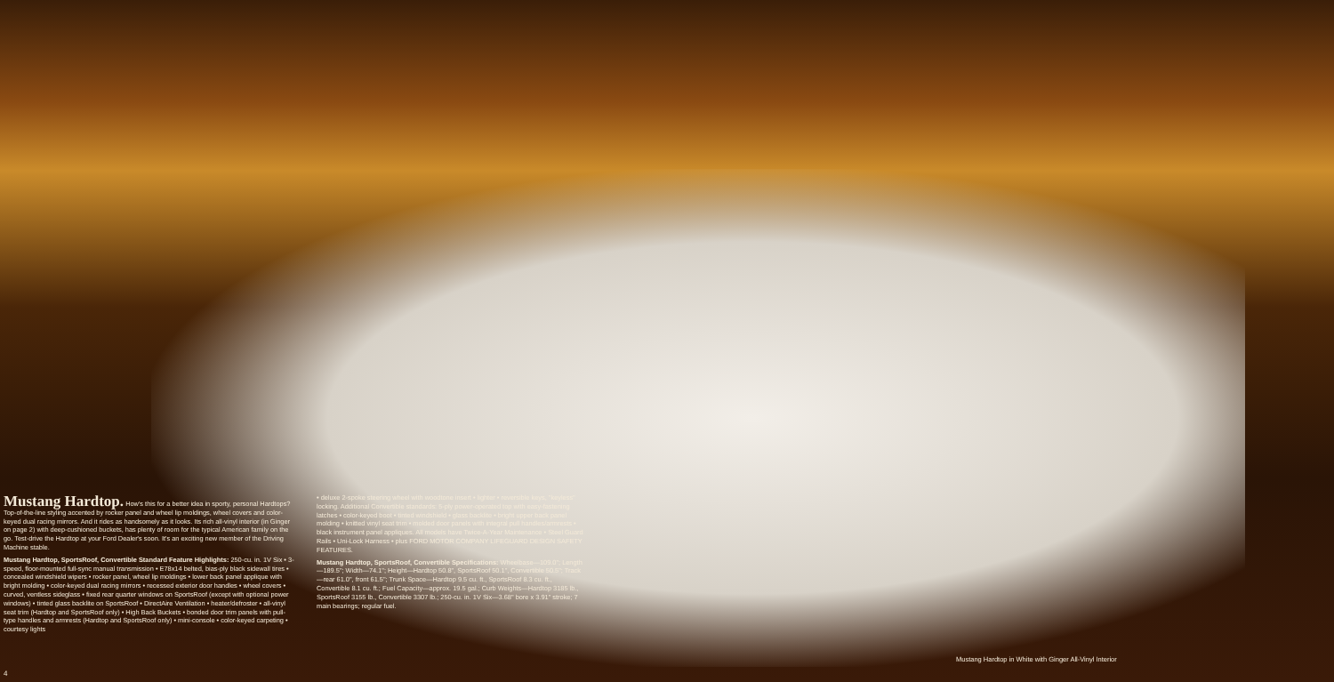Mustang Hardtop.
How's this for a better idea in sporty, personal Hardtops? Top-of-the-line styling accented by rocker panel and wheel lip moldings, wheel covers and color-keyed dual racing mirrors. And it rides as handsomely as it looks. Its rich all-vinyl interior (in Ginger on page 2) with deep-cushioned buckets, has plenty of room for the typical American family on the go. Test-drive the Hardtop at your Ford Dealer's soon. It's an exciting new member of the Driving Machine stable.
Mustang Hardtop, SportsRoof, Convertible Standard Feature Highlights: 250-cu. in. 1V Six • 3-speed, floor-mounted full-sync manual transmission • E78x14 belted, bias-ply black sidewall tires • concealed windshield wipers • rocker panel, wheel lip moldings • lower back panel applique with bright molding • color-keyed dual racing mirrors • recessed exterior door handles • wheel covers • curved, ventless sideglass • fixed rear quarter windows on SportsRoof (except with optional power windows) • tinted glass backlite on SportsRoof • DirectAire Ventilation • heater/defroster • all-vinyl seat trim (Hardtop and SportsRoof only) • High Back Buckets • bonded door trim panels with pull-type handles and armrests (Hardtop and SportsRoof only) • mini-console • color-keyed carpeting • courtesy lights
• deluxe 2-spoke steering wheel with woodtone insert • lighter • reversible keys, "keyless" locking. Additional Convertible standards: 5-ply power-operated top with easy-fastening latches • color-keyed boot • tinted windshield • glass backlite • bright upper back panel molding • knitted vinyl seat trim • molded door panels with integral pull handles/armrests • black instrument panel appliques. All models have Twice-A-Year Maintenance • Steel Guard Rails • Uni-Lock Harness • plus FORD MOTOR COMPANY LIFEGUARD DESIGN SAFETY FEATURES.
Mustang Hardtop, SportsRoof, Convertible Specifications: Wheelbase—109.0"; Length—189.5"; Width—74.1"; Height—Hardtop 50.8", SportsRoof 50.1", Convertible 50.5"; Track—rear 61.0", front 61.5"; Trunk Space—Hardtop 9.5 cu. ft., SportsRoof 8.3 cu. ft., Convertible 8.1 cu. ft.; Fuel Capacity—approx. 19.5 gal.; Curb Weights—Hardtop 3185 lb., SportsRoof 3155 lb., Convertible 3307 lb.; 250-cu. in. 1V Six—3.68" bore x 3.91" stroke; 7 main bearings; regular fuel.
Mustang Hardtop in White with Ginger All-Vinyl Interior
4